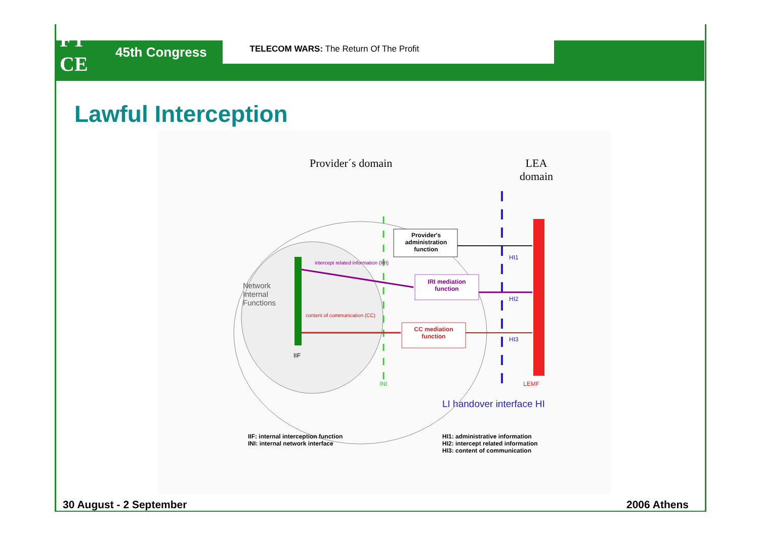FT
CE
45th Congress
TELECOM WARS: The Return Of The Profit
Lawful Interception
Provider´s domain
LEA
domain
Provider's administration function
IRI mediation function
CC mediation function
intercept related information (IRI)
content of communication (CC)
Network
Internal
Functions
IIF
INI
HI1
HI2
HI3
LEMF
LI handover interface HI
IIF: internal interception function
INI: internal network interface
HI1: administrative information
HI2: intercept related information
HI3: content of communication
30 August - 2 September 2006 Athens